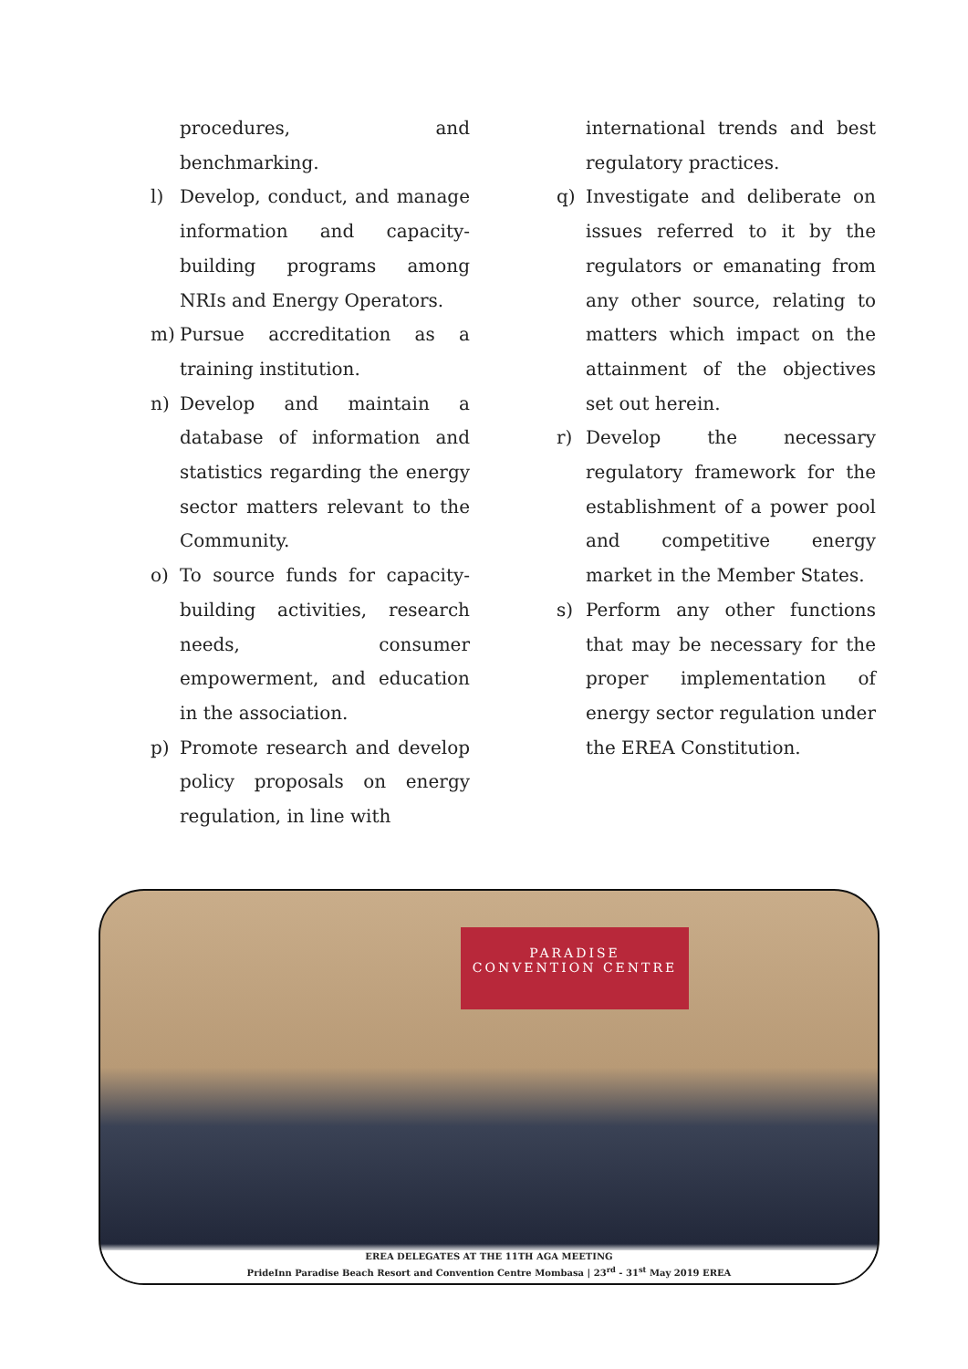procedures, and benchmarking.
l) Develop, conduct, and manage information and capacity-building programs among NRIs and Energy Operators.
m) Pursue accreditation as a training institution.
n) Develop and maintain a database of information and statistics regarding the energy sector matters relevant to the Community.
o) To source funds for capacity-building activities, research needs, consumer empowerment, and education in the association.
p) Promote research and develop policy proposals on energy regulation, in line with
international trends and best regulatory practices.
q) Investigate and deliberate on issues referred to it by the regulators or emanating from any other source, relating to matters which impact on the attainment of the objectives set out herein.
r) Develop the necessary regulatory framework for the establishment of a power pool and competitive energy market in the Member States.
s) Perform any other functions that may be necessary for the proper implementation of energy sector regulation under the EREA Constitution.
PARADISE
CONVENTION CENTRE
EREA DELEGATES AT THE 11TH AGA MEETING
PrideInn Paradise Beach Resort and Convention Centre Mombasa | 23<sup>rd</sup> - 31<sup>st</sup> May 2019 EREA